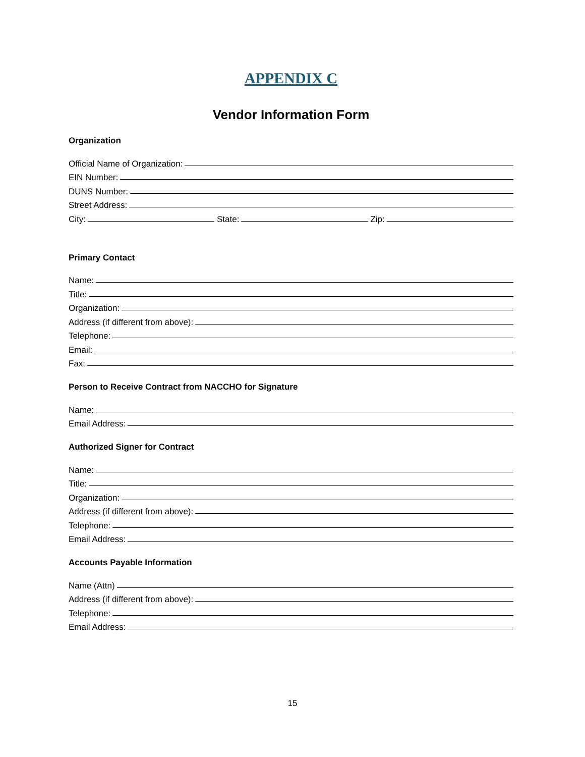APPENDIX C
Vendor Information Form
Organization
Official Name of Organization:
EIN Number:
DUNS Number:
Street Address:
City: State: Zip:
Primary Contact
Name:
Title:
Organization:
Address (if different from above):
Telephone:
Email:
Fax:
Person to Receive Contract from NACCHO for Signature
Name:
Email Address:
Authorized Signer for Contract
Name:
Title:
Organization:
Address (if different from above):
Telephone:
Email Address:
Accounts Payable Information
Name (Attn)
Address (if different from above):
Telephone:
Email Address:
15